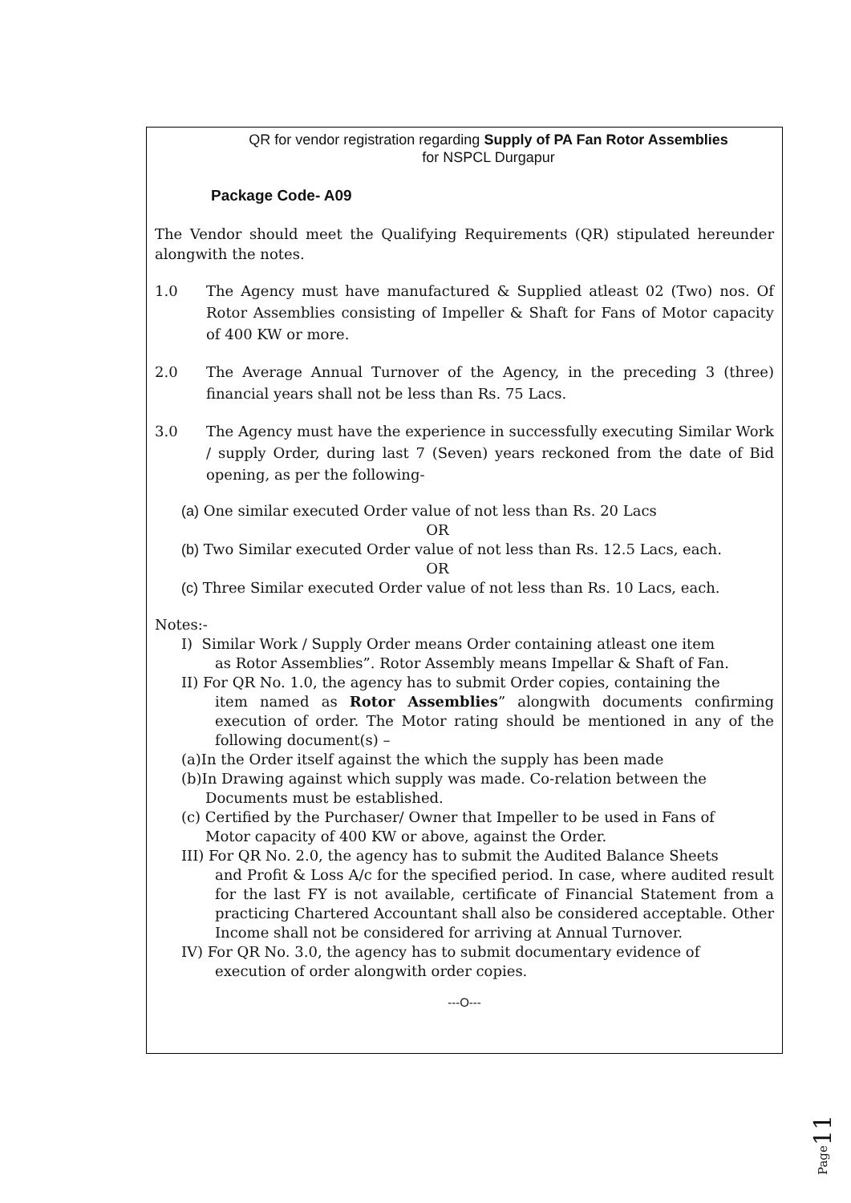QR for vendor registration regarding Supply of PA Fan Rotor Assemblies
for NSPCL Durgapur
Package Code- A09
The Vendor should meet the Qualifying Requirements (QR) stipulated hereunder alongwith the notes.
1.0 The Agency must have manufactured & Supplied atleast 02 (Two) nos. Of Rotor Assemblies consisting of Impeller & Shaft for Fans of Motor capacity of 400 KW or more.
2.0 The Average Annual Turnover of the Agency, in the preceding 3 (three) financial years shall not be less than Rs. 75 Lacs.
3.0 The Agency must have the experience in successfully executing Similar Work / supply Order, during last 7 (Seven) years reckoned from the date of Bid opening, as per the following-
(a) One similar executed Order value of not less than Rs. 20 Lacs
OR
(b) Two Similar executed Order value of not less than Rs. 12.5 Lacs, each.
OR
(c) Three Similar executed Order value of not less than Rs. 10 Lacs, each.
Notes:-
I) Similar Work / Supply Order means Order containing atleast one item
as Rotor Assemblies”. Rotor Assembly means Impellar & Shaft of Fan.
II) For QR No. 1.0, the agency has to submit Order copies, containing the
item named as Rotor Assemblies” alongwith documents confirming execution of order. The Motor rating should be mentioned in any of the following document(s) –
(a)In the Order itself against the which the supply has been made
(b)In Drawing against which supply was made. Co-relation between the
Documents must be established.
(c) Certified by the Purchaser/ Owner that Impeller to be used in Fans of
Motor capacity of 400 KW or above, against the Order.
III) For QR No. 2.0, the agency has to submit the Audited Balance Sheets
and Profit & Loss A/c for the specified period. In case, where audited result for the last FY is not available, certificate of Financial Statement from a practicing Chartered Accountant shall also be considered acceptable. Other Income shall not be considered for arriving at Annual Turnover.
IV) For QR No. 3.0, the agency has to submit documentary evidence of
execution of order alongwith order copies.
---O---
Page11